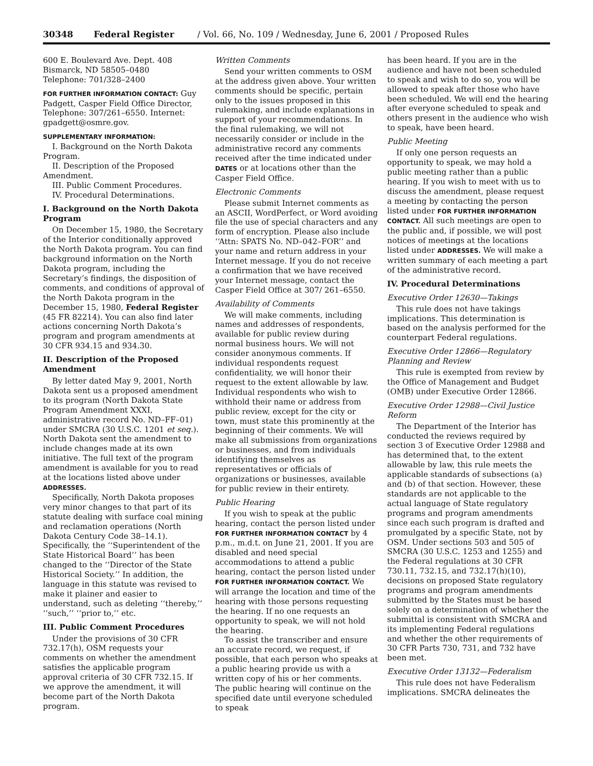30348 Federal Register / Vol. 66, No. 109 / Wednesday, June 6, 2001 / Proposed Rules
600 E. Boulevard Ave. Dept. 408
Bismarck, ND 58505–0480
Telephone: 701/328–2400
FOR FURTHER INFORMATION CONTACT: Guy Padgett, Casper Field Office Director, Telephone: 307/261–6550. Internet: gpadgett@osmre.gov.
SUPPLEMENTARY INFORMATION:
I. Background on the North Dakota Program.
II. Description of the Proposed Amendment.
III. Public Comment Procedures.
IV. Procedural Determinations.
I. Background on the North Dakota Program
On December 15, 1980, the Secretary of the Interior conditionally approved the North Dakota program. You can find background information on the North Dakota program, including the Secretary’s findings, the disposition of comments, and conditions of approval of the North Dakota program in the December 15, 1980, Federal Register (45 FR 82214). You can also find later actions concerning North Dakota’s program and program amendments at 30 CFR 934.15 and 934.30.
II. Description of the Proposed Amendment
By letter dated May 9, 2001, North Dakota sent us a proposed amendment to its program (North Dakota State Program Amendment XXXI, administrative record No. ND–FF–01) under SMCRA (30 U.S.C. 1201 et seq.). North Dakota sent the amendment to include changes made at its own initiative. The full text of the program amendment is available for you to read at the locations listed above under ADDRESSES.
Specifically, North Dakota proposes very minor changes to that part of its statute dealing with surface coal mining and reclamation operations (North Dakota Century Code 38–14.1). Specifically, the ‘‘Superintendent of the State Historical Board’’ has been changed to the ‘‘Director of the State Historical Society.’’ In addition, the language in this statute was revised to make it plainer and easier to understand, such as deleting ‘‘thereby,’’ ‘‘such,’’ ‘‘prior to,’’ etc.
III. Public Comment Procedures
Under the provisions of 30 CFR 732.17(h), OSM requests your comments on whether the amendment satisfies the applicable program approval criteria of 30 CFR 732.15. If we approve the amendment, it will become part of the North Dakota program.
Written Comments
Send your written comments to OSM at the address given above. Your written comments should be specific, pertain only to the issues proposed in this rulemaking, and include explanations in support of your recommendations. In the final rulemaking, we will not necessarily consider or include in the administrative record any comments received after the time indicated under DATES or at locations other than the Casper Field Office.
Electronic Comments
Please submit Internet comments as an ASCII, WordPerfect, or Word avoiding file the use of special characters and any form of encryption. Please also include ‘‘Attn: SPATS No. ND–042–FOR’’ and your name and return address in your Internet message. If you do not receive a confirmation that we have received your Internet message, contact the Casper Field Office at 307/ 261–6550.
Availability of Comments
We will make comments, including names and addresses of respondents, available for public review during normal business hours. We will not consider anonymous comments. If individual respondents request confidentiality, we will honor their request to the extent allowable by law. Individual respondents who wish to withhold their name or address from public review, except for the city or town, must state this prominently at the beginning of their comments. We will make all submissions from organizations or businesses, and from individuals identifying themselves as representatives or officials of organizations or businesses, available for public review in their entirety.
Public Hearing
If you wish to speak at the public hearing, contact the person listed under FOR FURTHER INFORMATION CONTACT by 4 p.m., m.d.t. on June 21, 2001. If you are disabled and need special accommodations to attend a public hearing, contact the person listed under FOR FURTHER INFORMATION CONTACT. We will arrange the location and time of the hearing with those persons requesting the hearing. If no one requests an opportunity to speak, we will not hold the hearing.
To assist the transcriber and ensure an accurate record, we request, if possible, that each person who speaks at a public hearing provide us with a written copy of his or her comments. The public hearing will continue on the specified date until everyone scheduled to speak
has been heard. If you are in the audience and have not been scheduled to speak and wish to do so, you will be allowed to speak after those who have been scheduled. We will end the hearing after everyone scheduled to speak and others present in the audience who wish to speak, have been heard.
Public Meeting
If only one person requests an opportunity to speak, we may hold a public meeting rather than a public hearing. If you wish to meet with us to discuss the amendment, please request a meeting by contacting the person listed under FOR FURTHER INFORMATION CONTACT. All such meetings are open to the public and, if possible, we will post notices of meetings at the locations listed under ADDRESSES. We will make a written summary of each meeting a part of the administrative record.
IV. Procedural Determinations
Executive Order 12630—Takings
This rule does not have takings implications. This determination is based on the analysis performed for the counterpart Federal regulations.
Executive Order 12866—Regulatory Planning and Review
This rule is exempted from review by the Office of Management and Budget (OMB) under Executive Order 12866.
Executive Order 12988—Civil Justice Reform
The Department of the Interior has conducted the reviews required by section 3 of Executive Order 12988 and has determined that, to the extent allowable by law, this rule meets the applicable standards of subsections (a) and (b) of that section. However, these standards are not applicable to the actual language of State regulatory programs and program amendments since each such program is drafted and promulgated by a specific State, not by OSM. Under sections 503 and 505 of SMCRA (30 U.S.C. 1253 and 1255) and the Federal regulations at 30 CFR 730.11, 732.15, and 732.17(h)(10), decisions on proposed State regulatory programs and program amendments submitted by the States must be based solely on a determination of whether the submittal is consistent with SMCRA and its implementing Federal regulations and whether the other requirements of 30 CFR Parts 730, 731, and 732 have been met.
Executive Order 13132—Federalism
This rule does not have Federalism implications. SMCRA delineates the